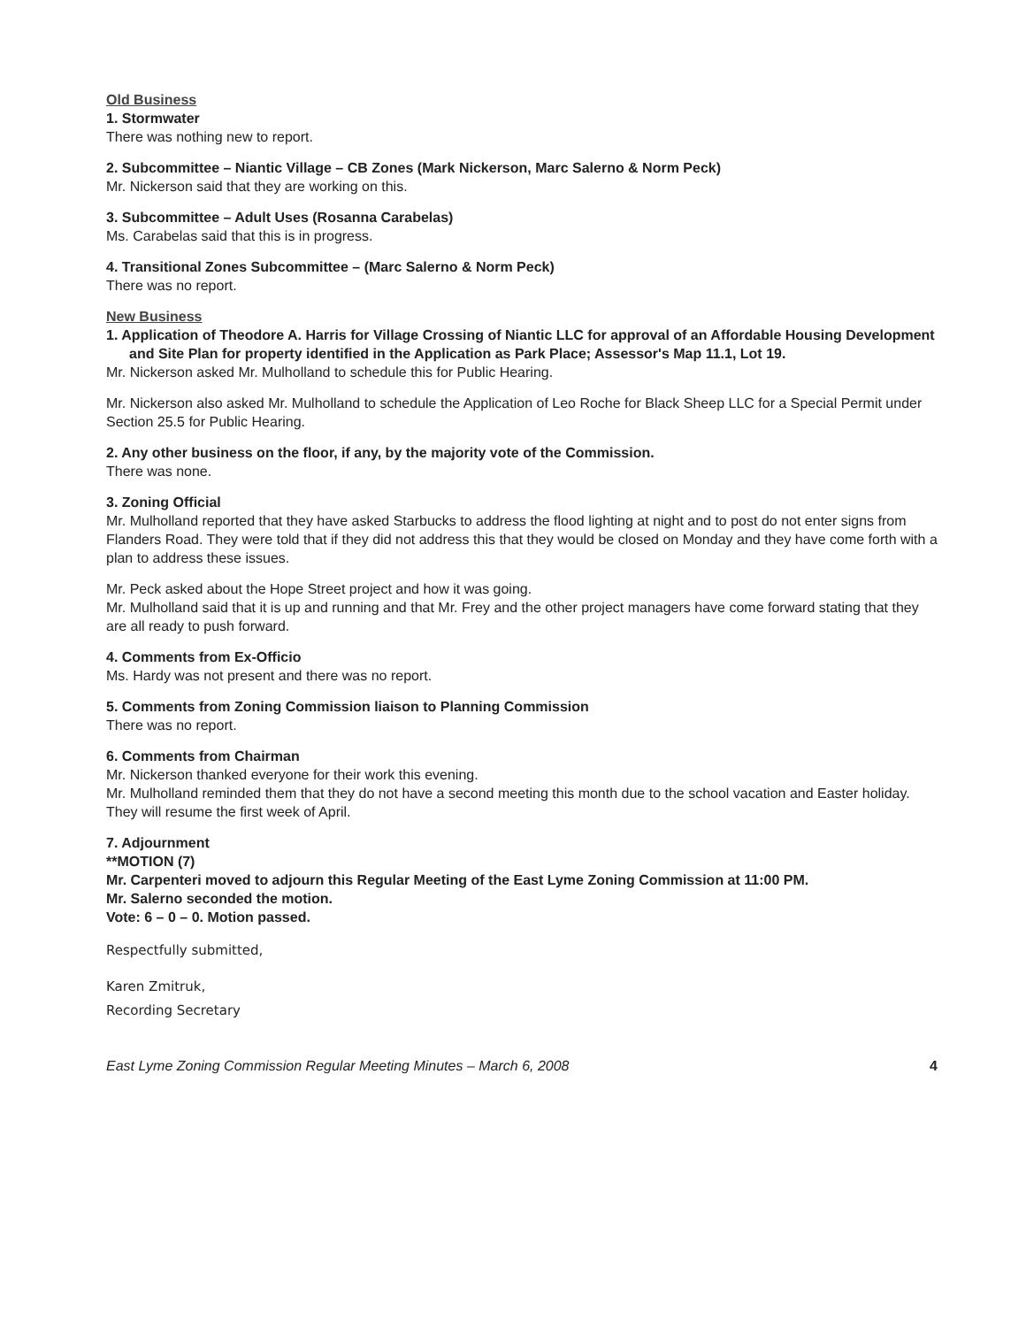Old Business
1. Stormwater
There was nothing new to report.
2. Subcommittee – Niantic Village – CB Zones (Mark Nickerson, Marc Salerno & Norm Peck)
Mr. Nickerson said that they are working on this.
3. Subcommittee – Adult Uses (Rosanna Carabelas)
Ms. Carabelas said that this is in progress.
4. Transitional Zones Subcommittee – (Marc Salerno & Norm Peck)
There was no report.
New Business
1. Application of Theodore A. Harris for Village Crossing of Niantic LLC for approval of an Affordable Housing Development and Site Plan for property identified in the Application as Park Place; Assessor's Map 11.1, Lot 19.
Mr. Nickerson asked Mr. Mulholland to schedule this for Public Hearing.
Mr. Nickerson also asked Mr. Mulholland to schedule the Application of Leo Roche for Black Sheep LLC for a Special Permit under Section 25.5 for Public Hearing.
2. Any other business on the floor, if any, by the majority vote of the Commission.
There was none.
3. Zoning Official
Mr. Mulholland reported that they have asked Starbucks to address the flood lighting at night and to post do not enter signs from Flanders Road. They were told that if they did not address this that they would be closed on Monday and they have come forth with a plan to address these issues.
Mr. Peck asked about the Hope Street project and how it was going.
Mr. Mulholland said that it is up and running and that Mr. Frey and the other project managers have come forward stating that they are all ready to push forward.
4. Comments from Ex-Officio
Ms. Hardy was not present and there was no report.
5. Comments from Zoning Commission liaison to Planning Commission
There was no report.
6. Comments from Chairman
Mr. Nickerson thanked everyone for their work this evening.
Mr. Mulholland reminded them that they do not have a second meeting this month due to the school vacation and Easter holiday. They will resume the first week of April.
7. Adjournment
**MOTION (7)
Mr. Carpenteri moved to adjourn this Regular Meeting of the East Lyme Zoning Commission at 11:00 PM.
Mr. Salerno seconded the motion.
Vote: 6 – 0 – 0. Motion passed.
Respectfully submitted,
Karen Zmitruk,
Recording Secretary
East Lyme Zoning Commission Regular Meeting Minutes – March 6, 2008 4